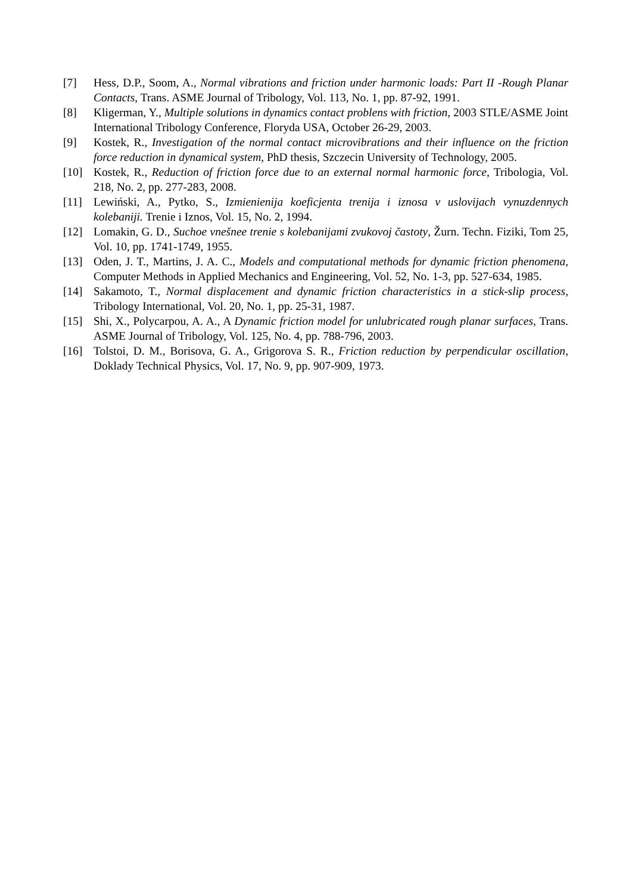[7] Hess, D.P., Soom, A., Normal vibrations and friction under harmonic loads: Part II -Rough Planar Contacts, Trans. ASME Journal of Tribology, Vol. 113, No. 1, pp. 87-92, 1991.
[8] Kligerman, Y., Multiple solutions in dynamics contact problens with friction, 2003 STLE/ASME Joint International Tribology Conference, Floryda USA, October 26-29, 2003.
[9] Kostek, R., Investigation of the normal contact microvibrations and their influence on the friction force reduction in dynamical system, PhD thesis, Szczecin University of Technology, 2005.
[10] Kostek, R., Reduction of friction force due to an external normal harmonic force, Tribologia, Vol. 218, No. 2, pp. 277-283, 2008.
[11] Lewiński, A., Pytko, S., Izmienienija koeficjenta trenija i iznosa v uslovijach vynuzdennych kolebaniji. Trenie i Iznos, Vol. 15, No. 2, 1994.
[12] Lomakin, G. D., Suchoe vnešnee trenie s kolebanijami zvukovoj častoty, Žurn. Techn. Fiziki, Tom 25, Vol. 10, pp. 1741-1749, 1955.
[13] Oden, J. T., Martins, J. A. C., Models and computational methods for dynamic friction phenomena, Computer Methods in Applied Mechanics and Engineering, Vol. 52, No. 1-3, pp. 527-634, 1985.
[14] Sakamoto, T., Normal displacement and dynamic friction characteristics in a stick-slip process, Tribology International, Vol. 20, No. 1, pp. 25-31, 1987.
[15] Shi, X., Polycarpou, A. A., A Dynamic friction model for unlubricated rough planar surfaces, Trans. ASME Journal of Tribology, Vol. 125, No. 4, pp. 788-796, 2003.
[16] Tolstoi, D. M., Borisova, G. A., Grigorova S. R., Friction reduction by perpendicular oscillation, Doklady Technical Physics, Vol. 17, No. 9, pp. 907-909, 1973.